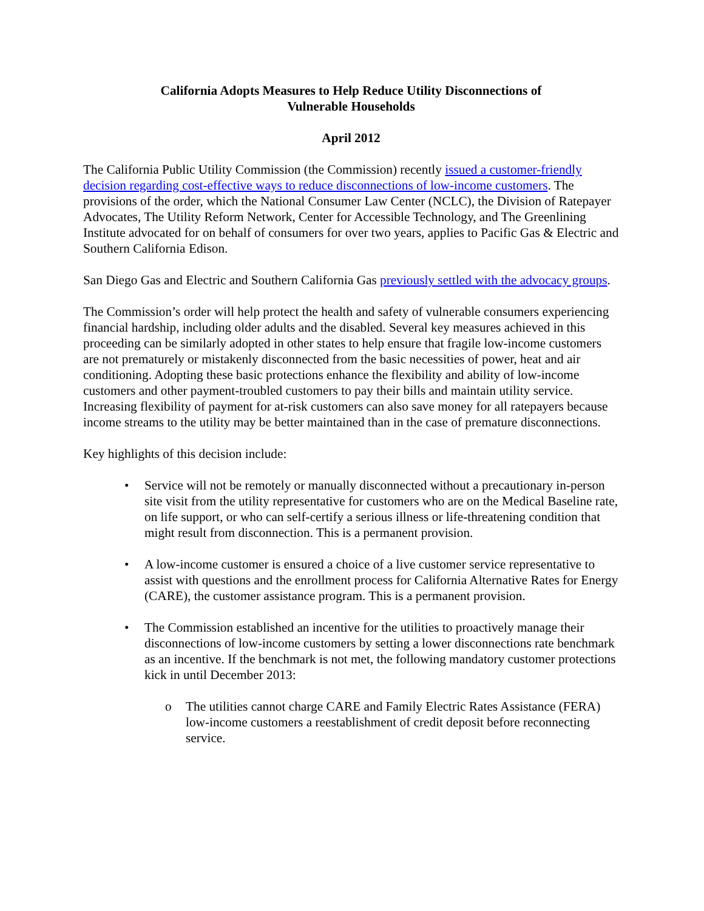California Adopts Measures to Help Reduce Utility Disconnections of
Vulnerable Households
April 2012
The California Public Utility Commission (the Commission) recently issued a customer-friendly decision regarding cost-effective ways to reduce disconnections of low-income customers. The provisions of the order, which the National Consumer Law Center (NCLC), the Division of Ratepayer Advocates, The Utility Reform Network, Center for Accessible Technology, and The Greenlining Institute advocated for on behalf of consumers for over two years, applies to Pacific Gas & Electric and Southern California Edison.
San Diego Gas and Electric and Southern California Gas previously settled with the advocacy groups.
The Commission’s order will help protect the health and safety of vulnerable consumers experiencing financial hardship, including older adults and the disabled. Several key measures achieved in this proceeding can be similarly adopted in other states to help ensure that fragile low-income customers are not prematurely or mistakenly disconnected from the basic necessities of power, heat and air conditioning. Adopting these basic protections enhance the flexibility and ability of low-income customers and other payment-troubled customers to pay their bills and maintain utility service. Increasing flexibility of payment for at-risk customers can also save money for all ratepayers because income streams to the utility may be better maintained than in the case of premature disconnections.
Key highlights of this decision include:
• Service will not be remotely or manually disconnected without a precautionary in-person site visit from the utility representative for customers who are on the Medical Baseline rate, on life support, or who can self-certify a serious illness or life-threatening condition that might result from disconnection. This is a permanent provision.
• A low-income customer is ensured a choice of a live customer service representative to assist with questions and the enrollment process for California Alternative Rates for Energy (CARE), the customer assistance program. This is a permanent provision.
• The Commission established an incentive for the utilities to proactively manage their disconnections of low-income customers by setting a lower disconnections rate benchmark as an incentive. If the benchmark is not met, the following mandatory customer protections kick in until December 2013:
o The utilities cannot charge CARE and Family Electric Rates Assistance (FERA) low-income customers a reestablishment of credit deposit before reconnecting service.